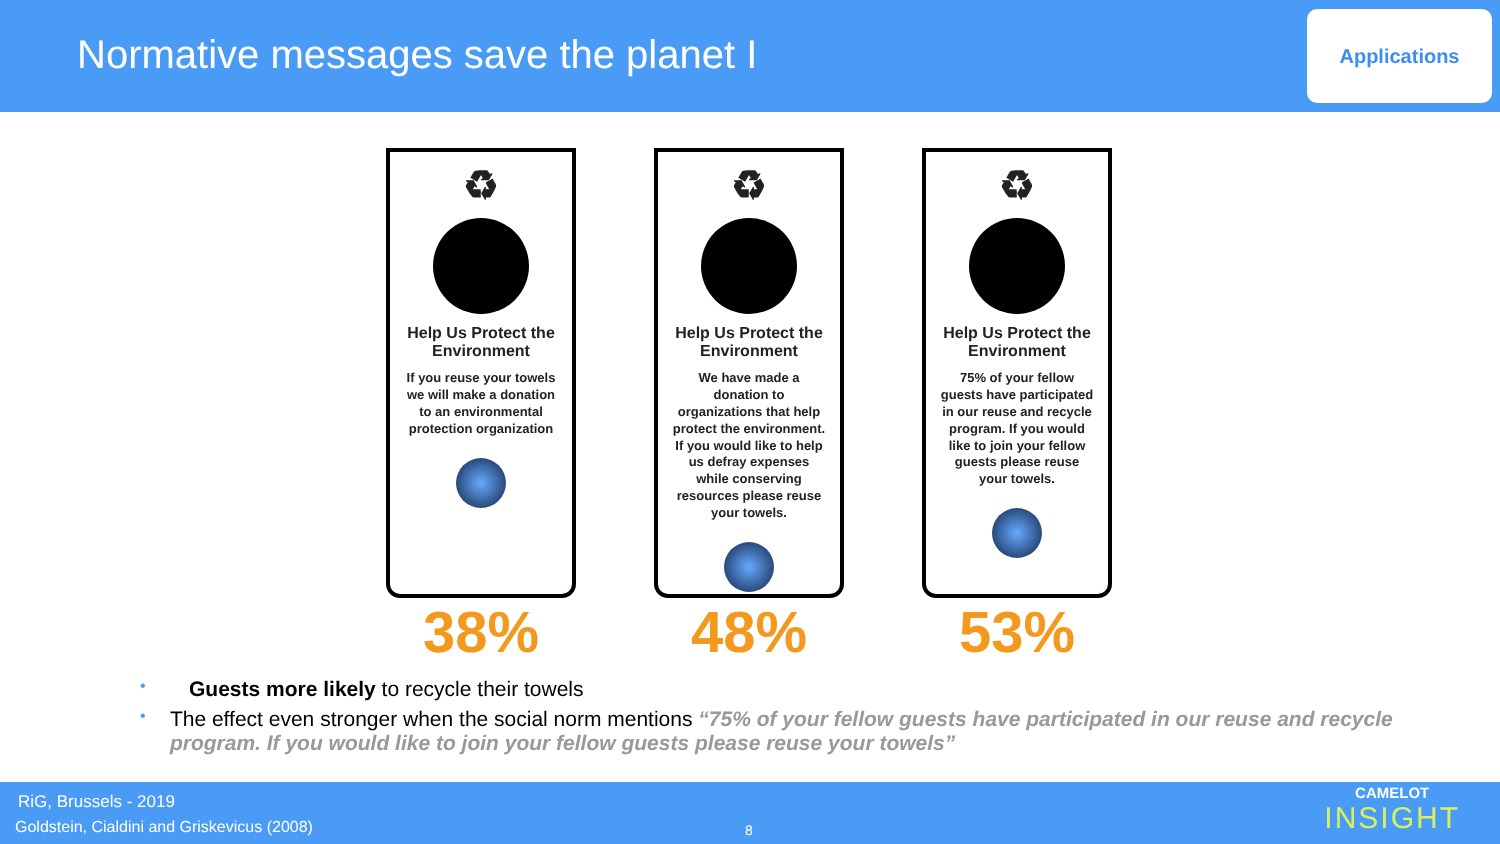Normative messages save the planet I
Applications
♻
Help Us Protect the Environment
If you reuse your towels we will make a donation to an environmental protection organization
38%
♻
Help Us Protect the Environment
We have made a donation to organizations that help protect the environment. If you would like to help us defray expenses while conserving resources please reuse your towels.
48%
♻
Help Us Protect the Environment
75% of your fellow guests have participated in our reuse and recycle program. If you would like to join your fellow guests please reuse your towels.
53%
• Guests more likely to recycle their towels
• The effect even stronger when the social norm mentions “75% of your fellow guests have participated in our reuse and recycle program. If you would like to join your fellow guests please reuse your towels”
RiG, Brussels - 2019
Goldstein, Cialdini and Griskevicus (2008)
8
CAMELOT
INSIGHT